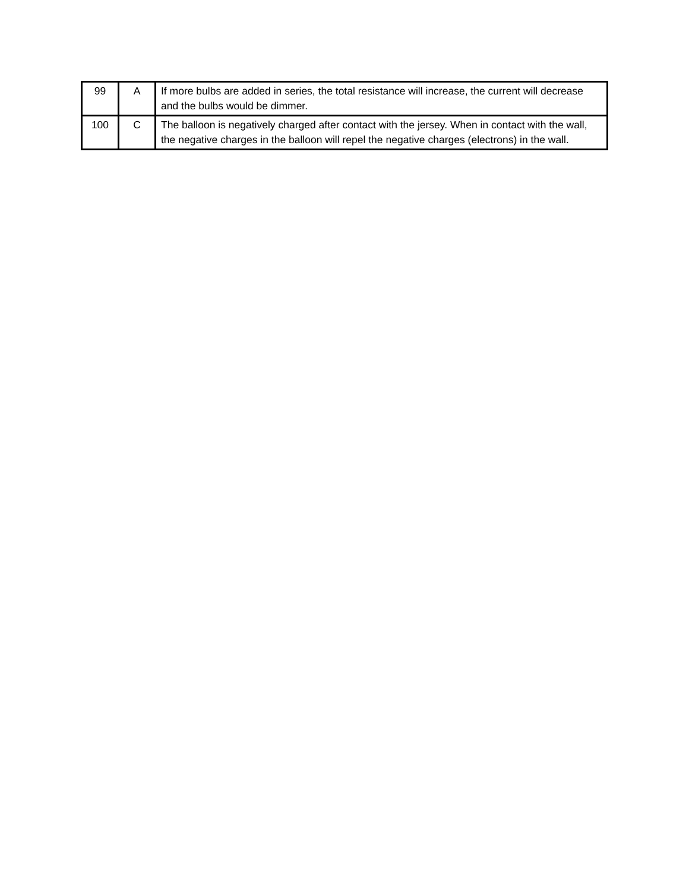| 99 | A | If more bulbs are added in series, the total resistance will increase, the current will decrease and the bulbs would be dimmer. |
| 100 | C | The balloon is negatively charged after contact with the jersey. When in contact with the wall, the negative charges in the balloon will repel the negative charges (electrons) in the wall. |